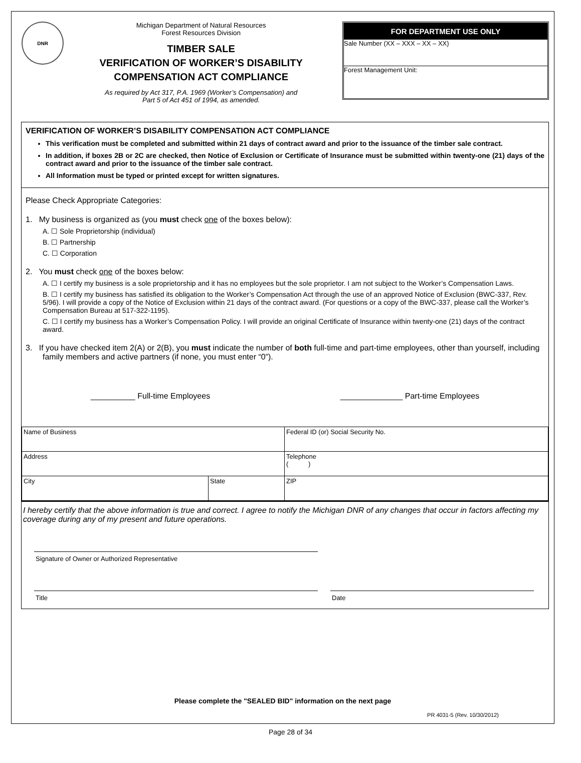DNR
Michigan Department of Natural Resources
Forest Resources Division
TIMBER SALE
VERIFICATION OF WORKER’S DISABILITY
COMPENSATION ACT COMPLIANCE
As required by Act 317, P.A. 1969 (Worker’s Compensation) and
Part 5 of Act 451 of 1994, as amended.
FOR DEPARTMENT USE ONLY
Sale Number (XX – XXX – XX – XX)
Forest Management Unit:
VERIFICATION OF WORKER’S DISABILITY COMPENSATION ACT COMPLIANCE
This verification must be completed and submitted within 21 days of contract award and prior to the issuance of the timber sale contract.
In addition, if boxes 2B or 2C are checked, then Notice of Exclusion or Certificate of Insurance must be submitted within twenty-one (21) days of the contract award and prior to the issuance of the timber sale contract.
All Information must be typed or printed except for written signatures.
Please Check Appropriate Categories:
1. My business is organized as (you must check one of the boxes below):
A. ☐ Sole Proprietorship (individual)
B. ☐ Partnership
C. ☐ Corporation
2. You must check one of the boxes below:
A. ☐ I certify my business is a sole proprietorship and it has no employees but the sole proprietor. I am not subject to the Worker’s Compensation Laws.
B. ☐ I certify my business has satisfied its obligation to the Worker’s Compensation Act through the use of an approved Notice of Exclusion (BWC-337, Rev. 5/96). I will provide a copy of the Notice of Exclusion within 21 days of the contract award. (For questions or a copy of the BWC-337, please call the Worker’s Compensation Bureau at 517-322-1195).
C. ☐ I certify my business has a Worker’s Compensation Policy. I will provide an original Certificate of Insurance within twenty-one (21) days of the contract award.
3. If you have checked item 2(A) or 2(B), you must indicate the number of both full-time and part-time employees, other than yourself, including family members and active partners (if none, you must enter “0”).
__________ Full-time Employees ______________ Part-time Employees
| Name of Business | | Federal ID (or) Social Security No. |
| Address | | Telephone ( ) |
| City | State | ZIP |
I hereby certify that the above information is true and correct. I agree to notify the Michigan DNR of any changes that occur in factors affecting my coverage during any of my present and future operations.
Signature of Owner or Authorized Representative
Title Date
Please complete the "SEALED BID" information on the next page
PR 4031-5 (Rev. 10/30/2012)
Page 28 of 34